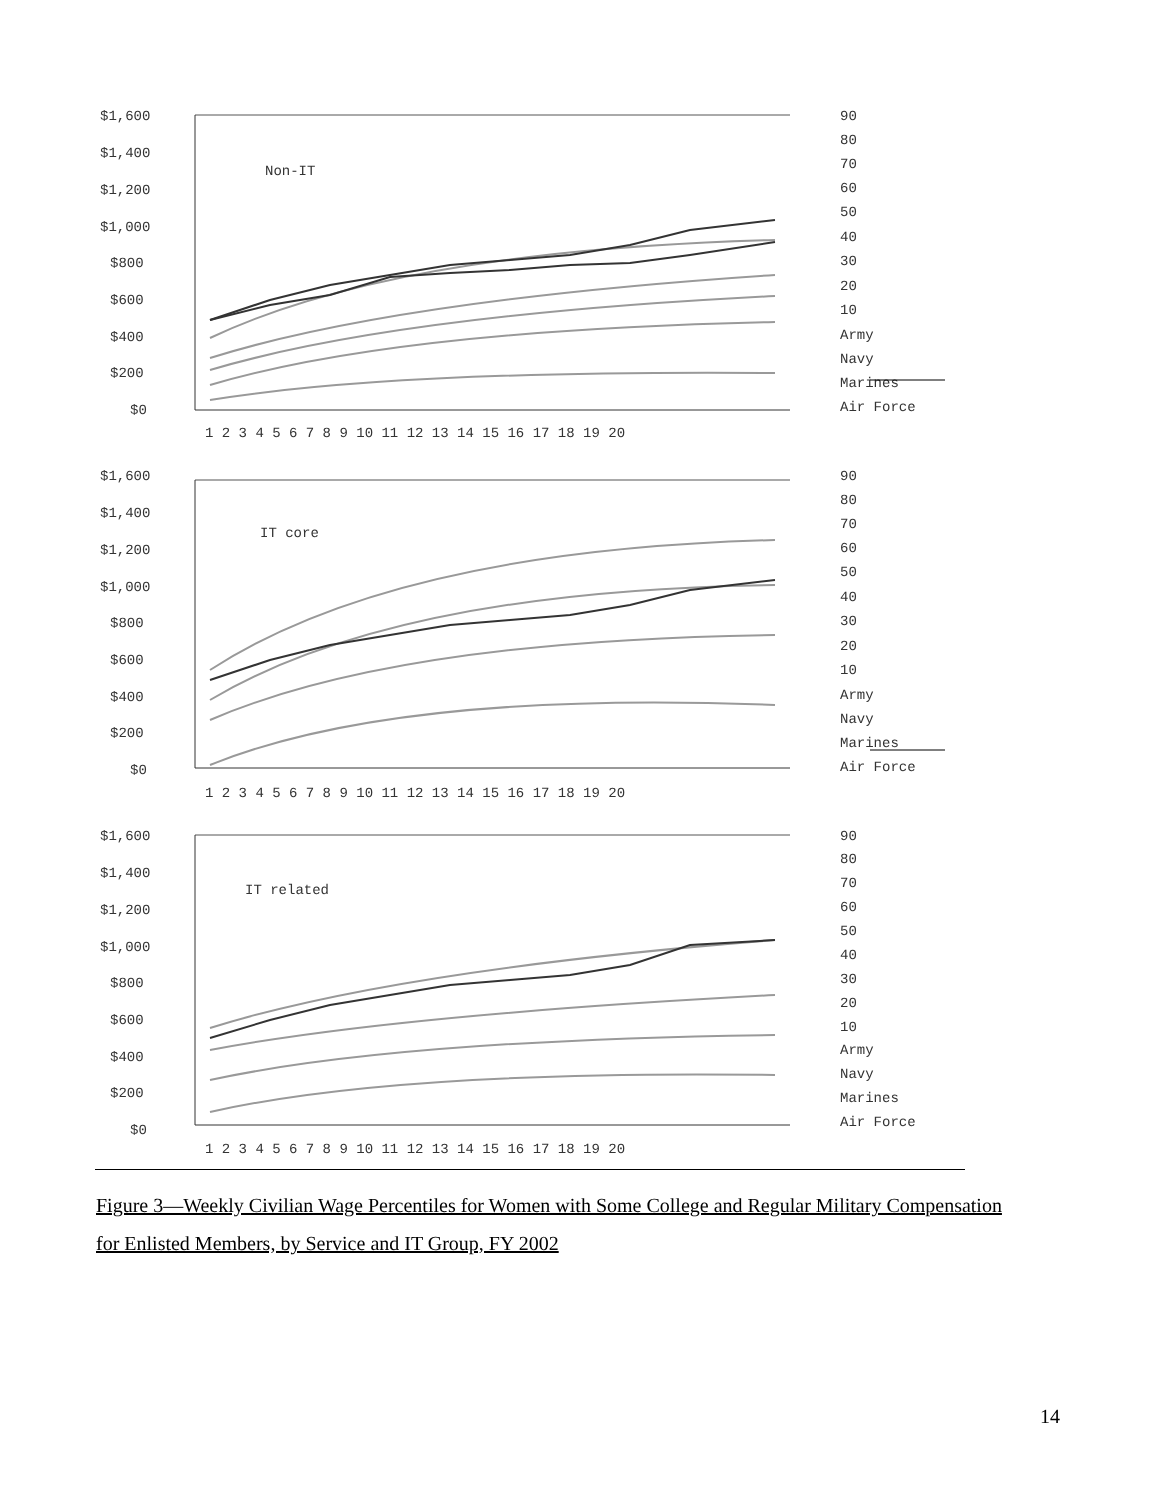$1,600
$1,400
$1,200
$1,000
$800
$600
$400
$200
$0
Non-IT
1 2 3 4 5 6 7 8 9 10 11 12 13 14 15 16 17 18 19 20
90
80
70
60
50
40
30
20
10
Army
Navy
Marines
Air Force
$1,600
$1,400
$1,200
$1,000
$800
$600
$400
$200
$0
IT core
1 2 3 4 5 6 7 8 9 10 11 12 13 14 15 16 17 18 19 20
90
80
70
60
50
40
30
20
10
Army
Navy
Marines
Air Force
$1,600
$1,400
$1,200
$1,000
$800
$600
$400
$200
$0
IT related
1 2 3 4 5 6 7 8 9 10 11 12 13 14 15 16 17 18 19 20
90
80
70
60
50
40
30
20
10
Army
Navy
Marines
Air Force
Figure 3—Weekly Civilian Wage Percentiles for Women with Some College and Regular Military Compensation for Enlisted Members, by Service and IT Group, FY 2002
14